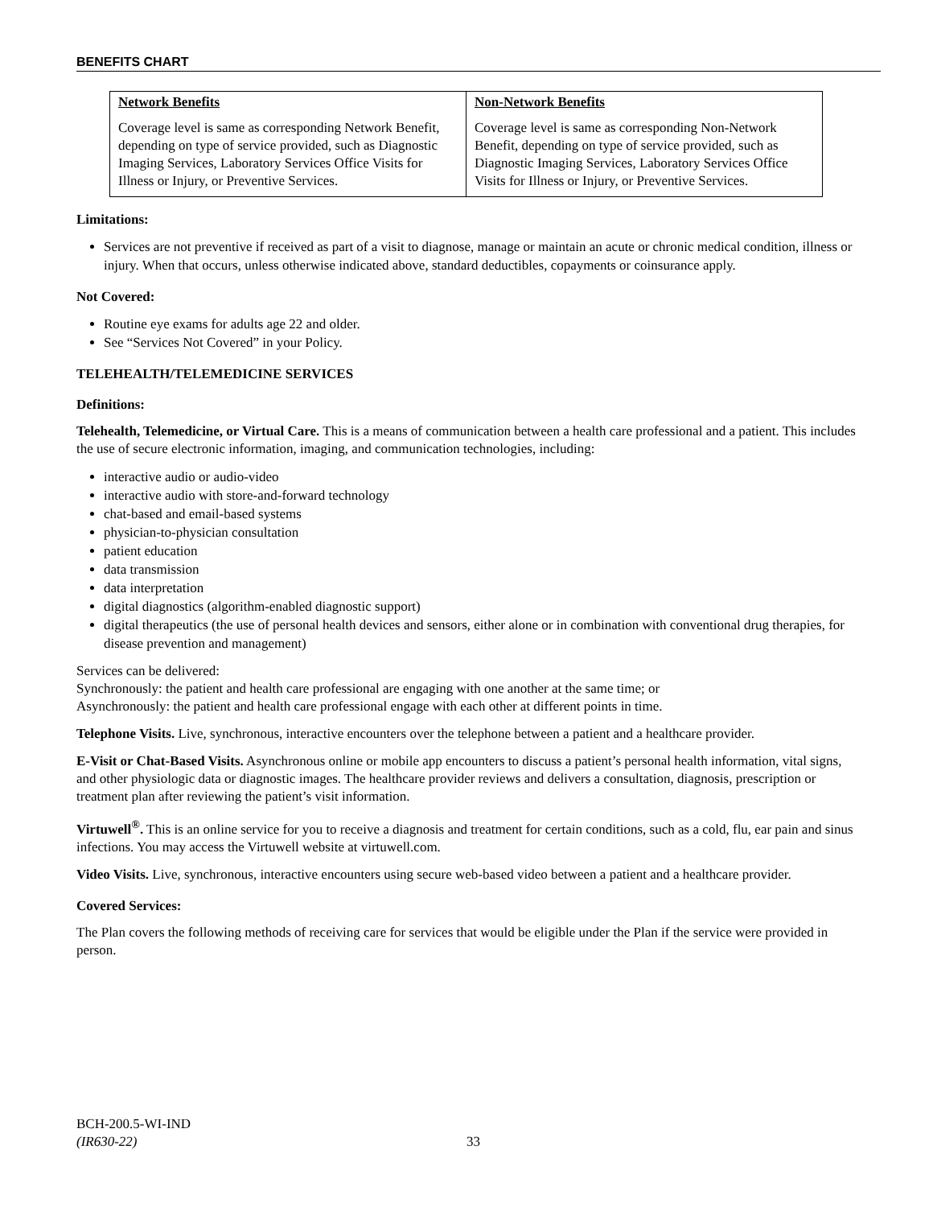BENEFITS CHART
| Network Benefits Coverage level is same as corresponding Network Benefit, depending on type of service provided, such as Diagnostic Imaging Services, Laboratory Services Office Visits for Illness or Injury, or Preventive Services. | Non-Network Benefits Coverage level is same as corresponding Non-Network Benefit, depending on type of service provided, such as Diagnostic Imaging Services, Laboratory Services Office Visits for Illness or Injury, or Preventive Services. |
Limitations:
Services are not preventive if received as part of a visit to diagnose, manage or maintain an acute or chronic medical condition, illness or injury. When that occurs, unless otherwise indicated above, standard deductibles, copayments or coinsurance apply.
Not Covered:
Routine eye exams for adults age 22 and older.
See “Services Not Covered” in your Policy.
TELEHEALTH/TELEMEDICINE SERVICES
Definitions:
Telehealth, Telemedicine, or Virtual Care. This is a means of communication between a health care professional and a patient. This includes the use of secure electronic information, imaging, and communication technologies, including:
interactive audio or audio-video
interactive audio with store-and-forward technology
chat-based and email-based systems
physician-to-physician consultation
patient education
data transmission
data interpretation
digital diagnostics (algorithm-enabled diagnostic support)
digital therapeutics (the use of personal health devices and sensors, either alone or in combination with conventional drug therapies, for disease prevention and management)
Services can be delivered:
Synchronously: the patient and health care professional are engaging with one another at the same time; or
Asynchronously: the patient and health care professional engage with each other at different points in time.
Telephone Visits. Live, synchronous, interactive encounters over the telephone between a patient and a healthcare provider.
E-Visit or Chat-Based Visits. Asynchronous online or mobile app encounters to discuss a patient’s personal health information, vital signs, and other physiologic data or diagnostic images. The healthcare provider reviews and delivers a consultation, diagnosis, prescription or treatment plan after reviewing the patient’s visit information.
Virtuwell<sup>®</sup>. This is an online service for you to receive a diagnosis and treatment for certain conditions, such as a cold, flu, ear pain and sinus infections. You may access the Virtuwell website at virtuwell.com.
Video Visits. Live, synchronous, interactive encounters using secure web-based video between a patient and a healthcare provider.
Covered Services:
The Plan covers the following methods of receiving care for services that would be eligible under the Plan if the service were provided in person.
BCH-200.5-WI-IND
(IR630-22)
33